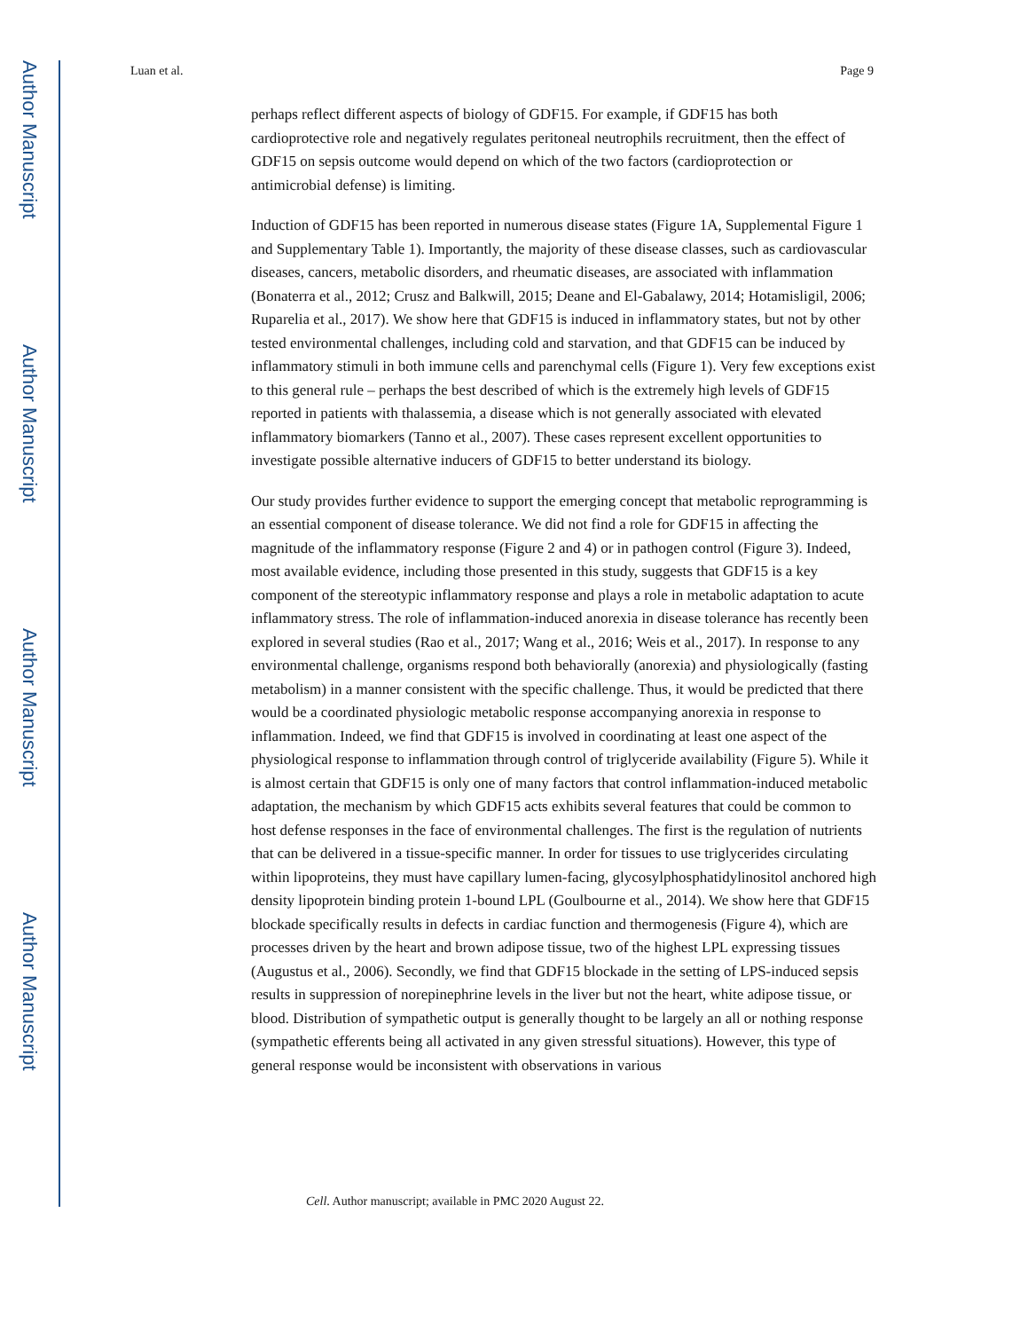Author Manuscript
Author Manuscript
Author Manuscript
Author Manuscript
Luan et al. Page 9
perhaps reflect different aspects of biology of GDF15. For example, if GDF15 has both cardioprotective role and negatively regulates peritoneal neutrophils recruitment, then the effect of GDF15 on sepsis outcome would depend on which of the two factors (cardioprotection or antimicrobial defense) is limiting.
Induction of GDF15 has been reported in numerous disease states (Figure 1A, Supplemental Figure 1 and Supplementary Table 1). Importantly, the majority of these disease classes, such as cardiovascular diseases, cancers, metabolic disorders, and rheumatic diseases, are associated with inflammation (Bonaterra et al., 2012; Crusz and Balkwill, 2015; Deane and El-Gabalawy, 2014; Hotamisligil, 2006; Ruparelia et al., 2017). We show here that GDF15 is induced in inflammatory states, but not by other tested environmental challenges, including cold and starvation, and that GDF15 can be induced by inflammatory stimuli in both immune cells and parenchymal cells (Figure 1). Very few exceptions exist to this general rule – perhaps the best described of which is the extremely high levels of GDF15 reported in patients with thalassemia, a disease which is not generally associated with elevated inflammatory biomarkers (Tanno et al., 2007). These cases represent excellent opportunities to investigate possible alternative inducers of GDF15 to better understand its biology.
Our study provides further evidence to support the emerging concept that metabolic reprogramming is an essential component of disease tolerance. We did not find a role for GDF15 in affecting the magnitude of the inflammatory response (Figure 2 and 4) or in pathogen control (Figure 3). Indeed, most available evidence, including those presented in this study, suggests that GDF15 is a key component of the stereotypic inflammatory response and plays a role in metabolic adaptation to acute inflammatory stress. The role of inflammation-induced anorexia in disease tolerance has recently been explored in several studies (Rao et al., 2017; Wang et al., 2016; Weis et al., 2017). In response to any environmental challenge, organisms respond both behaviorally (anorexia) and physiologically (fasting metabolism) in a manner consistent with the specific challenge. Thus, it would be predicted that there would be a coordinated physiologic metabolic response accompanying anorexia in response to inflammation. Indeed, we find that GDF15 is involved in coordinating at least one aspect of the physiological response to inflammation through control of triglyceride availability (Figure 5). While it is almost certain that GDF15 is only one of many factors that control inflammation-induced metabolic adaptation, the mechanism by which GDF15 acts exhibits several features that could be common to host defense responses in the face of environmental challenges. The first is the regulation of nutrients that can be delivered in a tissue-specific manner. In order for tissues to use triglycerides circulating within lipoproteins, they must have capillary lumen-facing, glycosylphosphatidylinositol anchored high density lipoprotein binding protein 1-bound LPL (Goulbourne et al., 2014). We show here that GDF15 blockade specifically results in defects in cardiac function and thermogenesis (Figure 4), which are processes driven by the heart and brown adipose tissue, two of the highest LPL expressing tissues (Augustus et al., 2006). Secondly, we find that GDF15 blockade in the setting of LPS-induced sepsis results in suppression of norepinephrine levels in the liver but not the heart, white adipose tissue, or blood. Distribution of sympathetic output is generally thought to be largely an all or nothing response (sympathetic efferents being all activated in any given stressful situations). However, this type of general response would be inconsistent with observations in various
Cell. Author manuscript; available in PMC 2020 August 22.